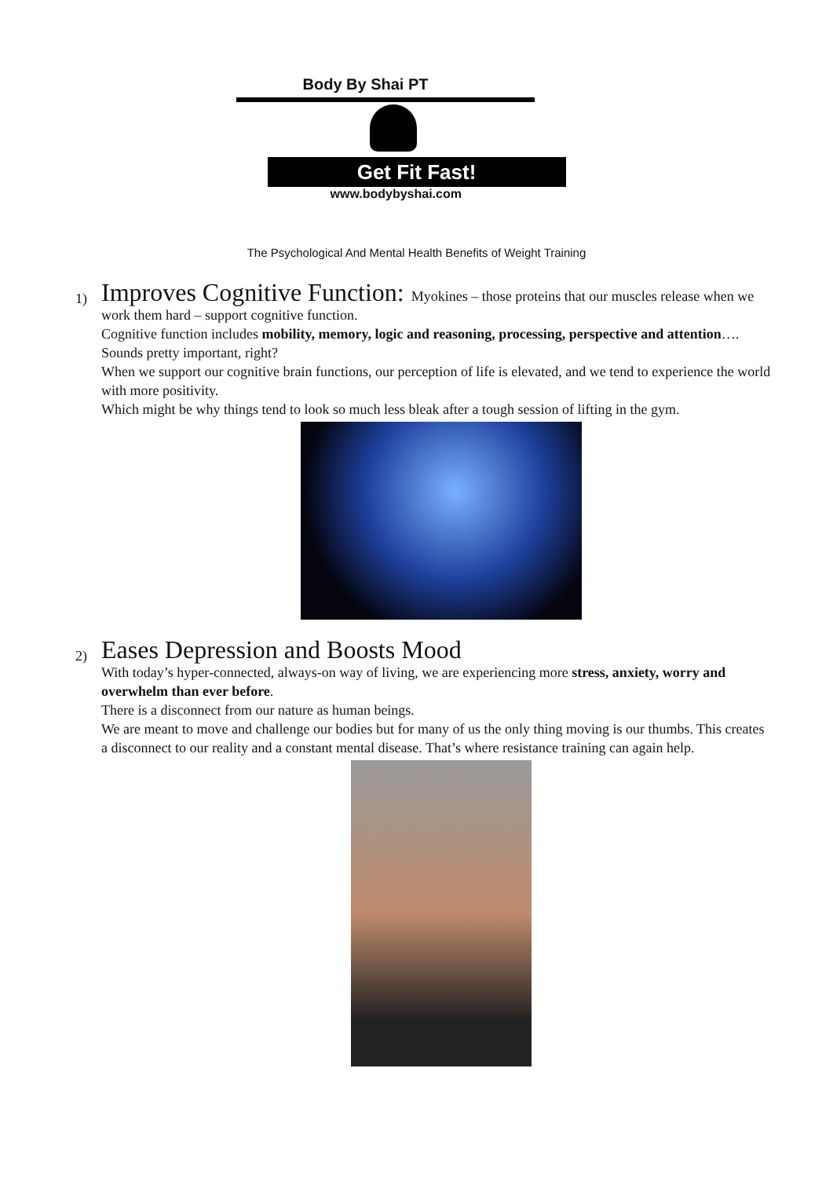Body By Shai PT
Get Fit Fast!
www.bodybyshai.com
The Psychological And Mental Health Benefits of Weight Training
1)
Improves Cognitive Function:
Myokines – those proteins that our muscles release when we work them hard – support cognitive function.
Cognitive function includes mobility, memory, logic and reasoning, processing, perspective and attention…. Sounds pretty important, right?
When we support our cognitive brain functions, our perception of life is elevated, and we tend to experience the world with more positivity.
Which might be why things tend to look so much less bleak after a tough session of lifting in the gym.
2)
Eases Depression and Boosts Mood
With today’s hyper-connected, always-on way of living, we are experiencing more stress, anxiety, worry and overwhelm than ever before.
There is a disconnect from our nature as human beings.
We are meant to move and challenge our bodies but for many of us the only thing moving is our thumbs. This creates a disconnect to our reality and a constant mental disease. That’s where resistance training can again help.